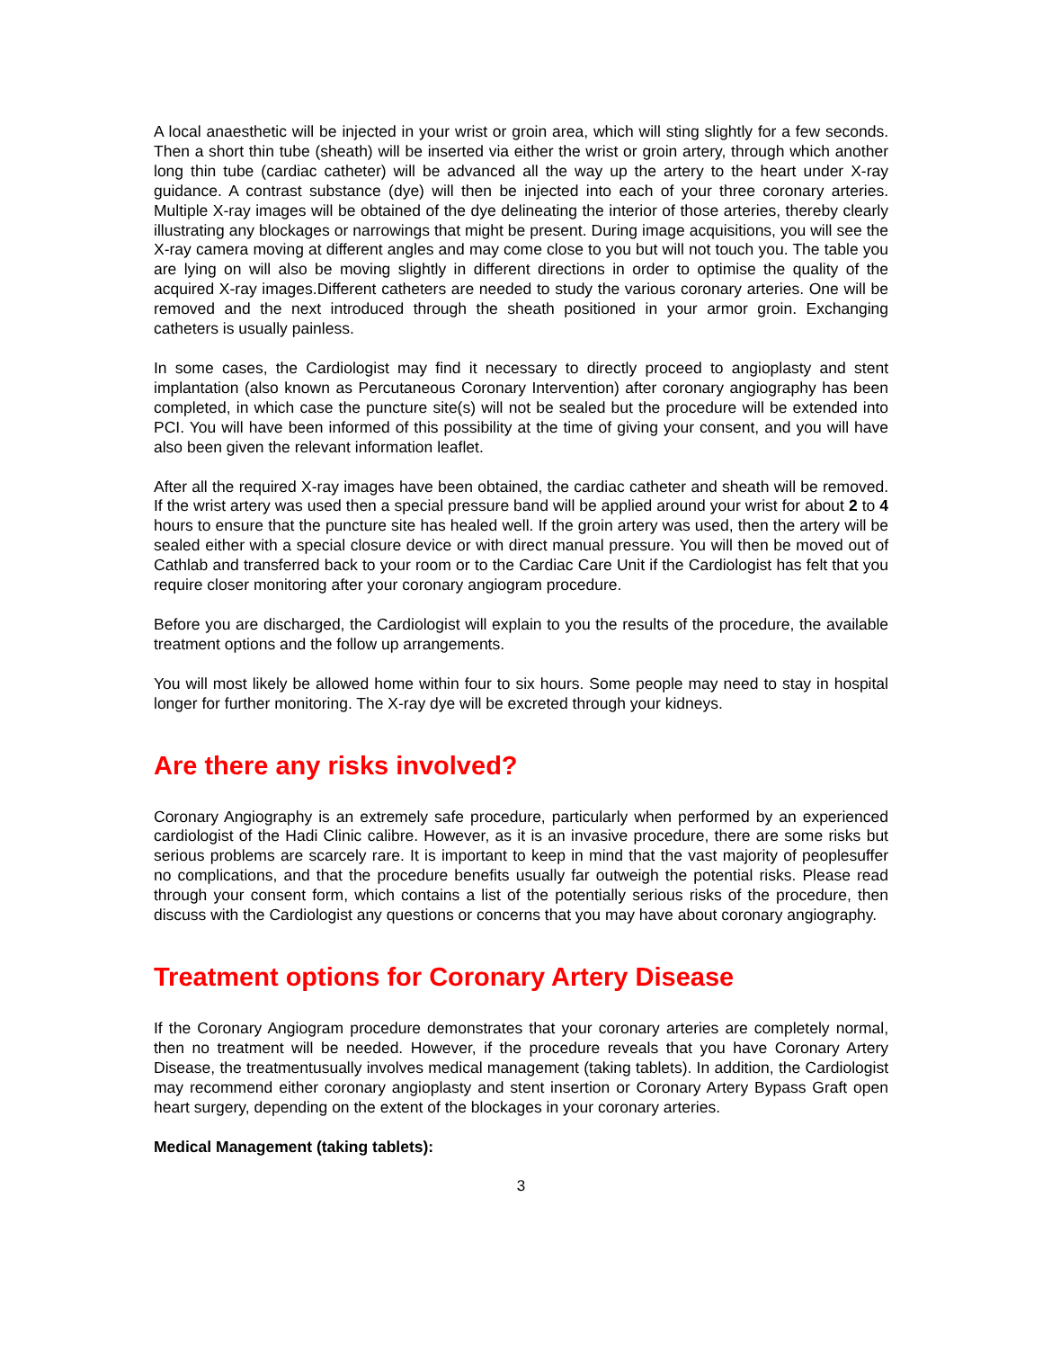A local anaesthetic will be injected in your wrist or groin area, which will sting slightly for a few seconds. Then a short thin tube (sheath) will be inserted via either the wrist or groin artery, through which another long thin tube (cardiac catheter) will be advanced all the way up the artery to the heart under X-ray guidance. A contrast substance (dye) will then be injected into each of your three coronary arteries. Multiple X-ray images will be obtained of the dye delineating the interior of those arteries, thereby clearly illustrating any blockages or narrowings that might be present. During image acquisitions, you will see the X-ray camera moving at different angles and may come close to you but will not touch you. The table you are lying on will also be moving slightly in different directions in order to optimise the quality of the acquired X-ray images.Different catheters are needed to study the various coronary arteries. One will be removed and the next introduced through the sheath positioned in your armor groin. Exchanging catheters is usually painless.
In some cases, the Cardiologist may find it necessary to directly proceed to angioplasty and stent implantation (also known as Percutaneous Coronary Intervention) after coronary angiography has been completed, in which case the puncture site(s) will not be sealed but the procedure will be extended into PCI. You will have been informed of this possibility at the time of giving your consent, and you will have also been given the relevant information leaflet.
After all the required X-ray images have been obtained, the cardiac catheter and sheath will be removed. If the wrist artery was used then a special pressure band will be applied around your wrist for about 2 to 4 hours to ensure that the puncture site has healed well. If the groin artery was used, then the artery will be sealed either with a special closure device or with direct manual pressure. You will then be moved out of Cathlab and transferred back to your room or to the Cardiac Care Unit if the Cardiologist has felt that you require closer monitoring after your coronary angiogram procedure.
Before you are discharged, the Cardiologist will explain to you the results of the procedure, the available treatment options and the follow up arrangements.
You will most likely be allowed home within four to six hours. Some people may need to stay in hospital longer for further monitoring. The X-ray dye will be excreted through your kidneys.
Are there any risks involved?
Coronary Angiography is an extremely safe procedure, particularly when performed by an experienced cardiologist of the Hadi Clinic calibre. However, as it is an invasive procedure, there are some risks but serious problems are scarcely rare. It is important to keep in mind that the vast majority of peoplesuffer no complications, and that the procedure benefits usually far outweigh the potential risks. Please read through your consent form, which contains a list of the potentially serious risks of the procedure, then discuss with the Cardiologist any questions or concerns that you may have about coronary angiography.
Treatment options for Coronary Artery Disease
If the Coronary Angiogram procedure demonstrates that your coronary arteries are completely normal, then no treatment will be needed. However, if the procedure reveals that you have Coronary Artery Disease, the treatmentusually involves medical management (taking tablets). In addition, the Cardiologist may recommend either coronary angioplasty and stent insertion or Coronary Artery Bypass Graft open heart surgery, depending on the extent of the blockages in your coronary arteries.
Medical Management (taking tablets):
3